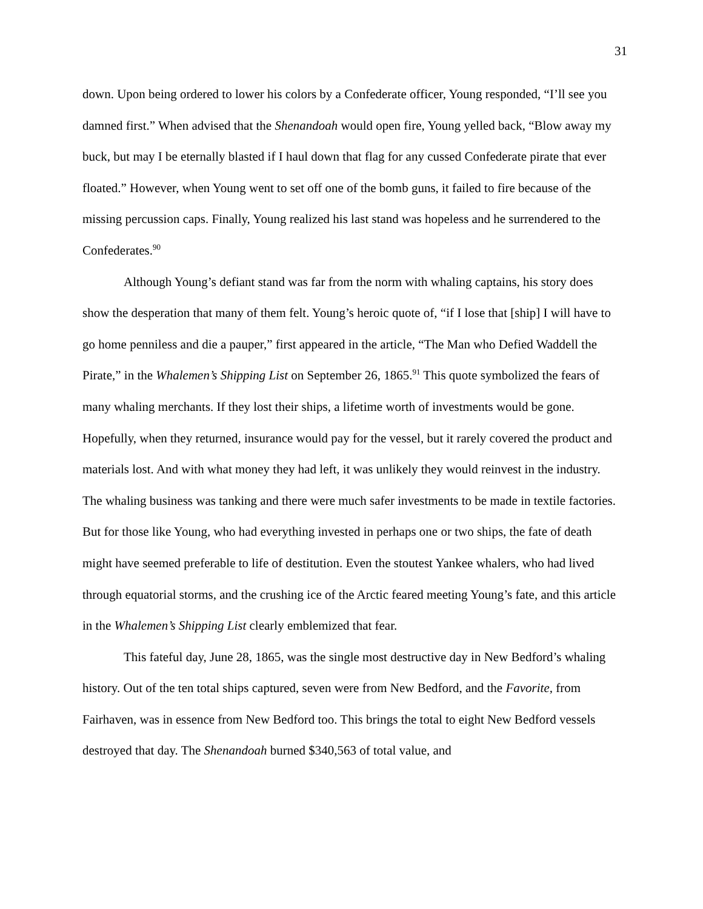31
down. Upon being ordered to lower his colors by a Confederate officer, Young responded, “I’ll see you damned first.” When advised that the Shenandoah would open fire, Young yelled back, “Blow away my buck, but may I be eternally blasted if I haul down that flag for any cussed Confederate pirate that ever floated.” However, when Young went to set off one of the bomb guns, it failed to fire because of the missing percussion caps. Finally, Young realized his last stand was hopeless and he surrendered to the Confederates.<sup>90</sup>
Although Young’s defiant stand was far from the norm with whaling captains, his story does show the desperation that many of them felt. Young’s heroic quote of, “if I lose that [ship] I will have to go home penniless and die a pauper,” first appeared in the article, “The Man who Defied Waddell the Pirate,” in the Whalemen’s Shipping List on September 26, 1865.<sup>91</sup> This quote symbolized the fears of many whaling merchants. If they lost their ships, a lifetime worth of investments would be gone. Hopefully, when they returned, insurance would pay for the vessel, but it rarely covered the product and materials lost. And with what money they had left, it was unlikely they would reinvest in the industry. The whaling business was tanking and there were much safer investments to be made in textile factories. But for those like Young, who had everything invested in perhaps one or two ships, the fate of death might have seemed preferable to life of destitution. Even the stoutest Yankee whalers, who had lived through equatorial storms, and the crushing ice of the Arctic feared meeting Young’s fate, and this article in the Whalemen’s Shipping List clearly emblemized that fear.
This fateful day, June 28, 1865, was the single most destructive day in New Bedford’s whaling history. Out of the ten total ships captured, seven were from New Bedford, and the Favorite, from Fairhaven, was in essence from New Bedford too. This brings the total to eight New Bedford vessels destroyed that day. The Shenandoah burned $340,563 of total value, and